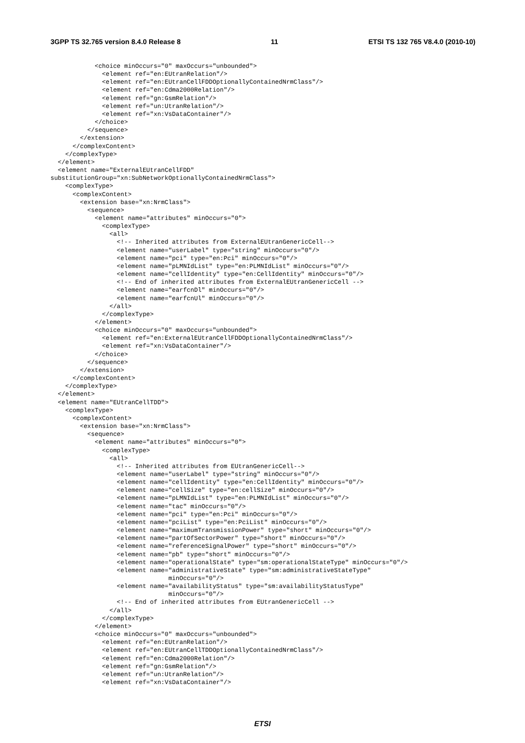3GPP TS 32.765 version 8.4.0 Release 8 11 ETSI TS 132 765 V8.4.0 (2010-10)
            <choice minOccurs="0" maxOccurs="unbounded">
              <element ref="en:EUtranRelation"/>
              <element ref="en:EUtranCellFDDOptionallyContainedNrmClass"/>
              <element ref="en:Cdma2000Relation"/>
              <element ref="gn:GsmRelation"/>
              <element ref="un:UtranRelation"/>
              <element ref="xn:VsDataContainer"/>
            </choice>
          </sequence>
        </extension>
      </complexContent>
    </complexType>
  </element>
  <element name="ExternalEUtranCellFDD"
substitutionGroup="xn:SubNetworkOptionallyContainedNrmClass">
    <complexType>
      <complexContent>
        <extension base="xn:NrmClass">
          <sequence>
            <element name="attributes" minOccurs="0">
              <complexType>
                <all>
                  <!-- Inherited attributes from ExternalEUtranGenericCell-->
                  <element name="userLabel" type="string" minOccurs="0"/>
                  <element name="pci" type="en:Pci" minOccurs="0"/>
                  <element name="pLMNIdList" type="en:PLMNIdList" minOccurs="0"/>
                  <element name="cellIdentity" type="en:CellIdentity" minOccurs="0"/>
                  <!-- End of inherited attributes from ExternalEUtranGenericCell -->
                  <element name="earfcnDl" minOccurs="0"/>
                  <element name="earfcnUl" minOccurs="0"/>
                </all>
              </complexType>
            </element>
            <choice minOccurs="0" maxOccurs="unbounded">
              <element ref="en:ExternalEUtranCellFDDOptionallyContainedNrmClass"/>
              <element ref="xn:VsDataContainer"/>
            </choice>
          </sequence>
        </extension>
      </complexContent>
    </complexType>
  </element>
  <element name="EUtranCellTDD">
    <complexType>
      <complexContent>
        <extension base="xn:NrmClass">
          <sequence>
            <element name="attributes" minOccurs="0">
              <complexType>
                <all>
                  <!-- Inherited attributes from EUtranGenericCell-->
                  <element name="userLabel" type="string" minOccurs="0"/>
                  <element name="cellIdentity" type="en:CellIdentity" minOccurs="0"/>
                  <element name="cellSize" type="en:cellSize" minOccurs="0"/>
                  <element name="pLMNIdList" type="en:PLMNIdList" minOccurs="0"/>
                  <element name="tac" minOccurs="0"/>
                  <element name="pci" type="en:Pci" minOccurs="0"/>
                  <element name="pciList" type="en:PciList" minOccurs="0"/>
                  <element name="maximumTransmissionPower" type="short" minOccurs="0"/>
                  <element name="partOfSectorPower" type="short" minOccurs="0"/>
                  <element name="referenceSignalPower" type="short" minOccurs="0"/>
                  <element name="pb" type="short" minOccurs="0"/>
                  <element name="operationalState" type="sm:operationalStateType" minOccurs="0"/>
                  <element name="administrativeState" type="sm:administrativeStateType"
                                minOccurs="0"/>
                  <element name="availabilityStatus" type="sm:availabilityStatusType"
                                minOccurs="0"/>
                  <!-- End of inherited attributes from EUtranGenericCell -->
                </all>
              </complexType>
            </element>
            <choice minOccurs="0" maxOccurs="unbounded">
              <element ref="en:EUtranRelation"/>
              <element ref="en:EUtranCellTDDOptionallyContainedNrmClass"/>
              <element ref="en:Cdma2000Relation"/>
              <element ref="gn:GsmRelation"/>
              <element ref="un:UtranRelation"/>
              <element ref="xn:VsDataContainer"/>
ETSI